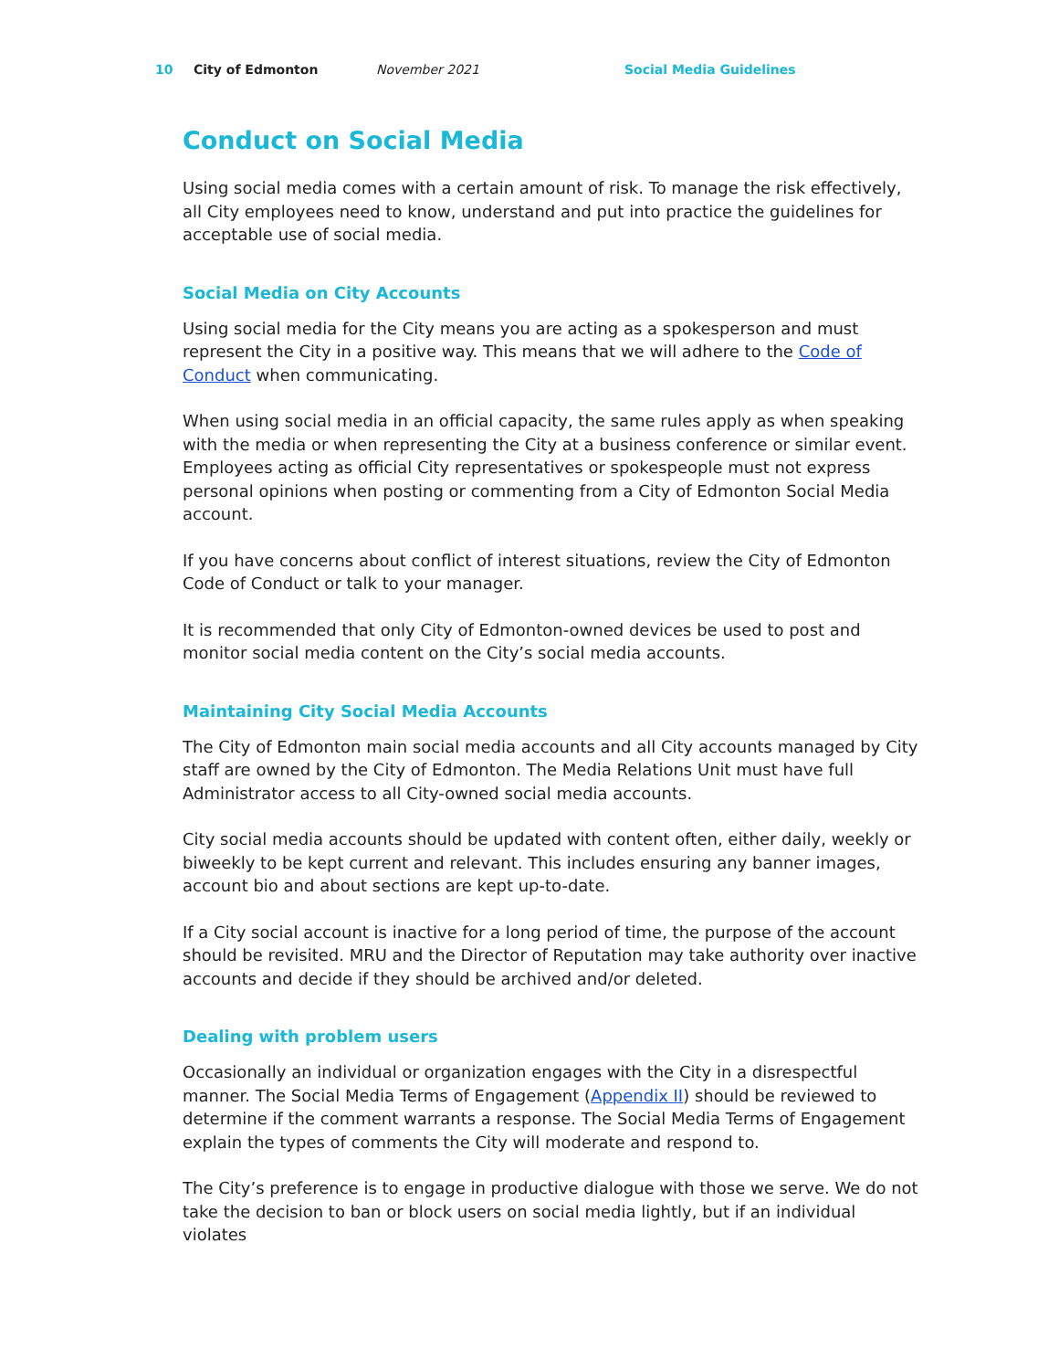10 City of Edmonton November 2021 Social Media Guidelines
Conduct on Social Media
Using social media comes with a certain amount of risk. To manage the risk effectively, all City employees need to know, understand and put into practice the guidelines for acceptable use of social media.
Social Media on City Accounts
Using social media for the City means you are acting as a spokesperson and must represent the City in a positive way. This means that we will adhere to the Code of Conduct when communicating.
When using social media in an official capacity, the same rules apply as when speaking with the media or when representing the City at a business conference or similar event. Employees acting as official City representatives or spokespeople must not express personal opinions when posting or commenting from a City of Edmonton Social Media account.
If you have concerns about conflict of interest situations, review the City of Edmonton Code of Conduct or talk to your manager.
It is recommended that only City of Edmonton-owned devices be used to post and monitor social media content on the City’s social media accounts.
Maintaining City Social Media Accounts
The City of Edmonton main social media accounts and all City accounts managed by City staff are owned by the City of Edmonton. The Media Relations Unit must have full Administrator access to all City-owned social media accounts.
City social media accounts should be updated with content often, either daily, weekly or biweekly to be kept current and relevant. This includes ensuring any banner images, account bio and about sections are kept up-to-date.
If a City social account is inactive for a long period of time, the purpose of the account should be revisited. MRU and the Director of Reputation may take authority over inactive accounts and decide if they should be archived and/or deleted.
Dealing with problem users
Occasionally an individual or organization engages with the City in a disrespectful manner. The Social Media Terms of Engagement (Appendix II) should be reviewed to determine if the comment warrants a response. The Social Media Terms of Engagement explain the types of comments the City will moderate and respond to.
The City’s preference is to engage in productive dialogue with those we serve. We do not take the decision to ban or block users on social media lightly, but if an individual violates